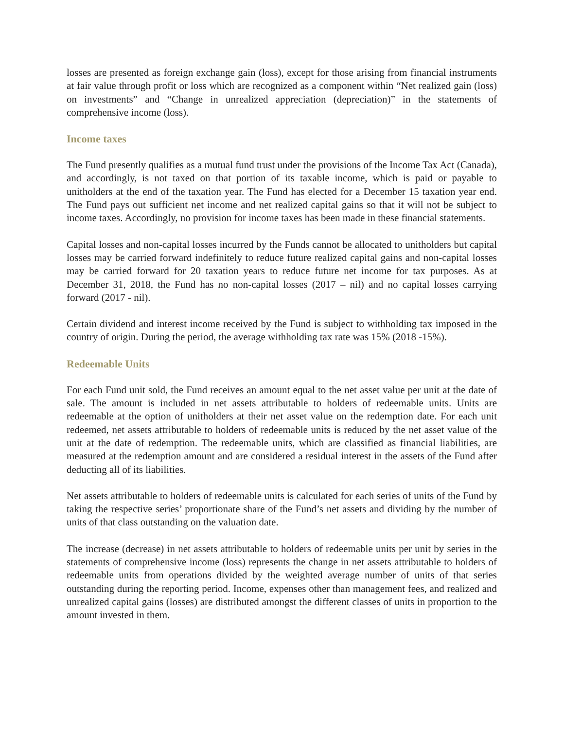losses are presented as foreign exchange gain (loss), except for those arising from financial instruments at fair value through profit or loss which are recognized as a component within “Net realized gain (loss) on investments” and “Change in unrealized appreciation (depreciation)” in the statements of comprehensive income (loss).
Income taxes
The Fund presently qualifies as a mutual fund trust under the provisions of the Income Tax Act (Canada), and accordingly, is not taxed on that portion of its taxable income, which is paid or payable to unitholders at the end of the taxation year. The Fund has elected for a December 15 taxation year end. The Fund pays out sufficient net income and net realized capital gains so that it will not be subject to income taxes. Accordingly, no provision for income taxes has been made in these financial statements.
Capital losses and non-capital losses incurred by the Funds cannot be allocated to unitholders but capital losses may be carried forward indefinitely to reduce future realized capital gains and non-capital losses may be carried forward for 20 taxation years to reduce future net income for tax purposes. As at December 31, 2018, the Fund has no non-capital losses (2017 – nil) and no capital losses carrying forward (2017 - nil).
Certain dividend and interest income received by the Fund is subject to withholding tax imposed in the country of origin. During the period, the average withholding tax rate was 15% (2018 -15%).
Redeemable Units
For each Fund unit sold, the Fund receives an amount equal to the net asset value per unit at the date of sale. The amount is included in net assets attributable to holders of redeemable units. Units are redeemable at the option of unitholders at their net asset value on the redemption date. For each unit redeemed, net assets attributable to holders of redeemable units is reduced by the net asset value of the unit at the date of redemption. The redeemable units, which are classified as financial liabilities, are measured at the redemption amount and are considered a residual interest in the assets of the Fund after deducting all of its liabilities.
Net assets attributable to holders of redeemable units is calculated for each series of units of the Fund by taking the respective series’ proportionate share of the Fund’s net assets and dividing by the number of units of that class outstanding on the valuation date.
The increase (decrease) in net assets attributable to holders of redeemable units per unit by series in the statements of comprehensive income (loss) represents the change in net assets attributable to holders of redeemable units from operations divided by the weighted average number of units of that series outstanding during the reporting period. Income, expenses other than management fees, and realized and unrealized capital gains (losses) are distributed amongst the different classes of units in proportion to the amount invested in them.